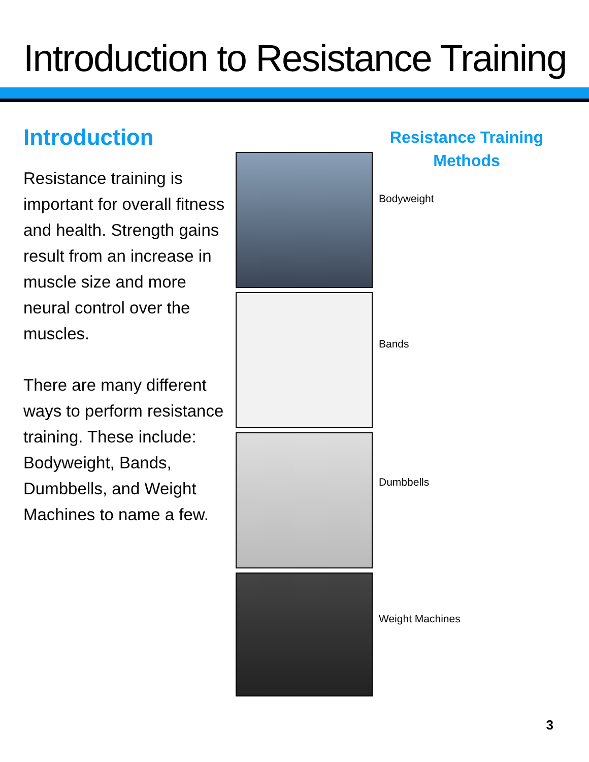Introduction to Resistance Training
Introduction
Resistance training is important for overall fitness and health. Strength gains result from an increase in muscle size and more neural control over the muscles.
There are many different ways to perform resistance training. These include: Bodyweight, Bands, Dumbbells, and Weight Machines to name a few.
Resistance Training
Methods
Bodyweight
Bands
Dumbbells
Weight Machines
3